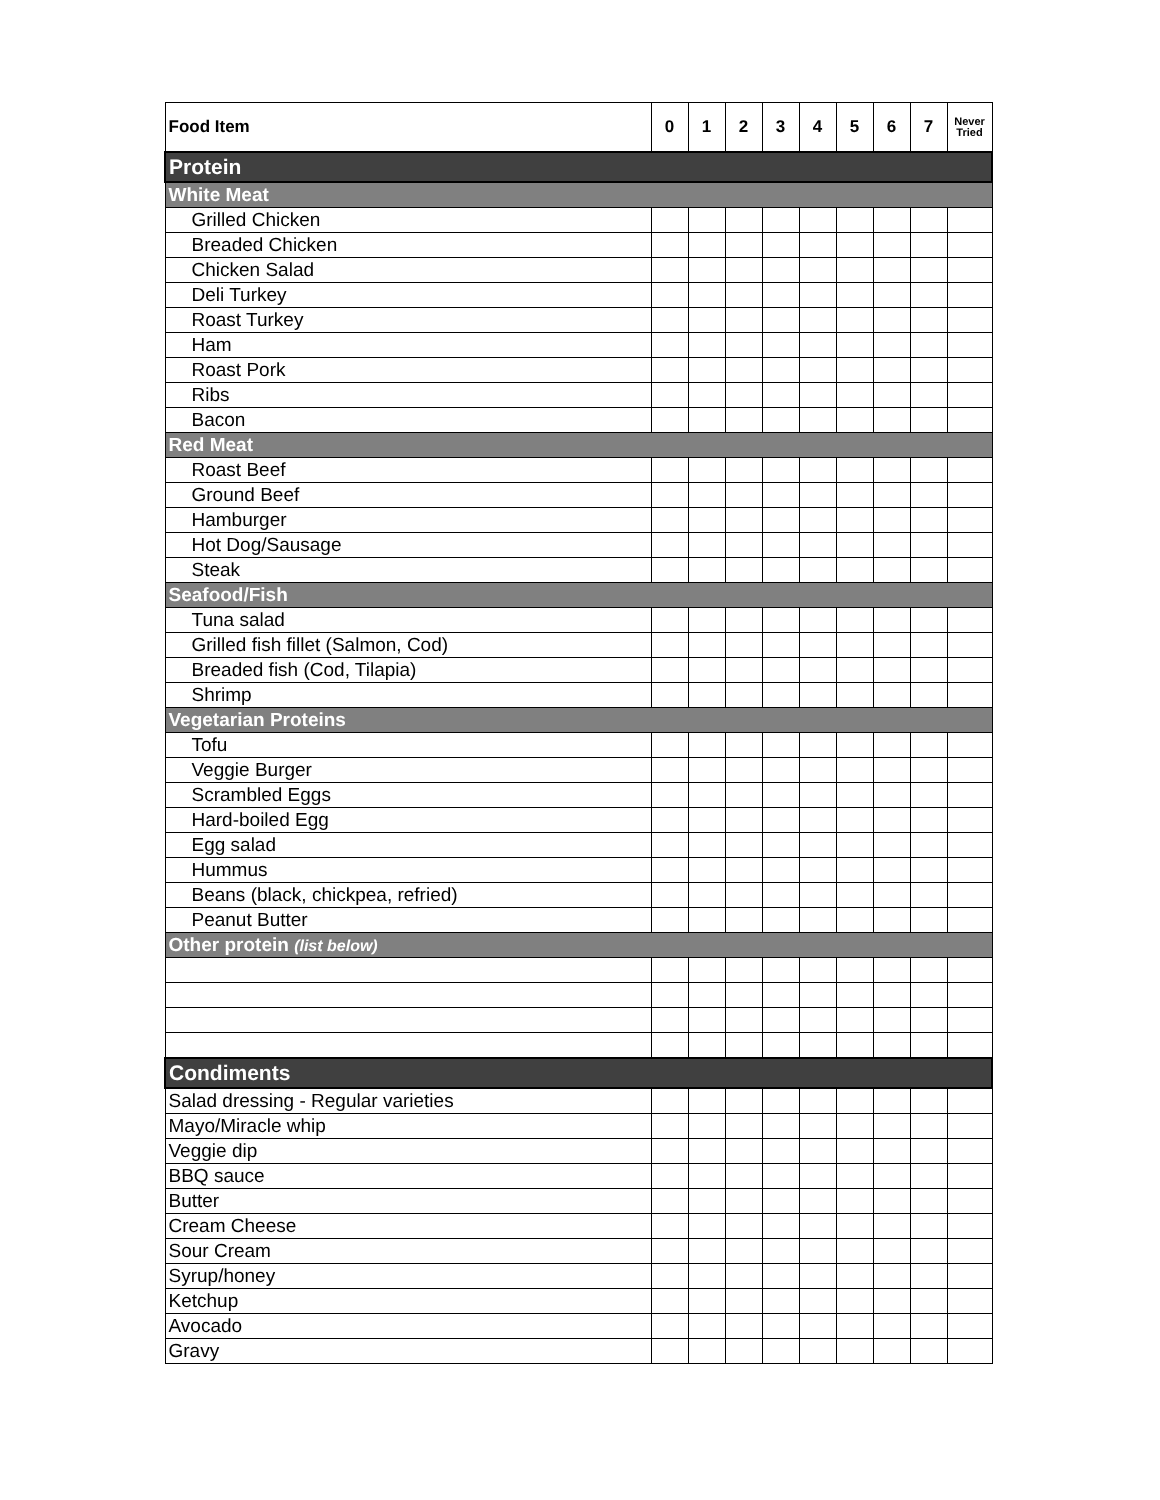| Food Item | 0 | 1 | 2 | 3 | 4 | 5 | 6 | 7 | Never Tried |
| --- | --- | --- | --- | --- | --- | --- | --- | --- | --- |
| Protein | | | | | | | | | |
| White Meat | | | | | | | | | |
| Grilled Chicken | | | | | | | | | |
| Breaded Chicken | | | | | | | | | |
| Chicken Salad | | | | | | | | | |
| Deli Turkey | | | | | | | | | |
| Roast Turkey | | | | | | | | | |
| Ham | | | | | | | | | |
| Roast Pork | | | | | | | | | |
| Ribs | | | | | | | | | |
| Bacon | | | | | | | | | |
| Red Meat | | | | | | | | | |
| Roast Beef | | | | | | | | | |
| Ground Beef | | | | | | | | | |
| Hamburger | | | | | | | | | |
| Hot Dog/Sausage | | | | | | | | | |
| Steak | | | | | | | | | |
| Seafood/Fish | | | | | | | | | |
| Tuna salad | | | | | | | | | |
| Grilled fish fillet (Salmon, Cod) | | | | | | | | | |
| Breaded fish (Cod, Tilapia) | | | | | | | | | |
| Shrimp | | | | | | | | | |
| Vegetarian Proteins | | | | | | | | | |
| Tofu | | | | | | | | | |
| Veggie Burger | | | | | | | | | |
| Scrambled Eggs | | | | | | | | | |
| Hard-boiled Egg | | | | | | | | | |
| Egg salad | | | | | | | | | |
| Hummus | | | | | | | | | |
| Beans (black, chickpea, refried) | | | | | | | | | |
| Peanut Butter | | | | | | | | | |
| Other protein (list below) | | | | | | | | | |
| Condiments | | | | | | | | | |
| Salad dressing - Regular varieties | | | | | | | | | |
| Mayo/Miracle whip | | | | | | | | | |
| Veggie dip | | | | | | | | | |
| BBQ sauce | | | | | | | | | |
| Butter | | | | | | | | | |
| Cream Cheese | | | | | | | | | |
| Sour Cream | | | | | | | | | |
| Syrup/honey | | | | | | | | | |
| Ketchup | | | | | | | | | |
| Avocado | | | | | | | | | |
| Gravy | | | | | | | | | |